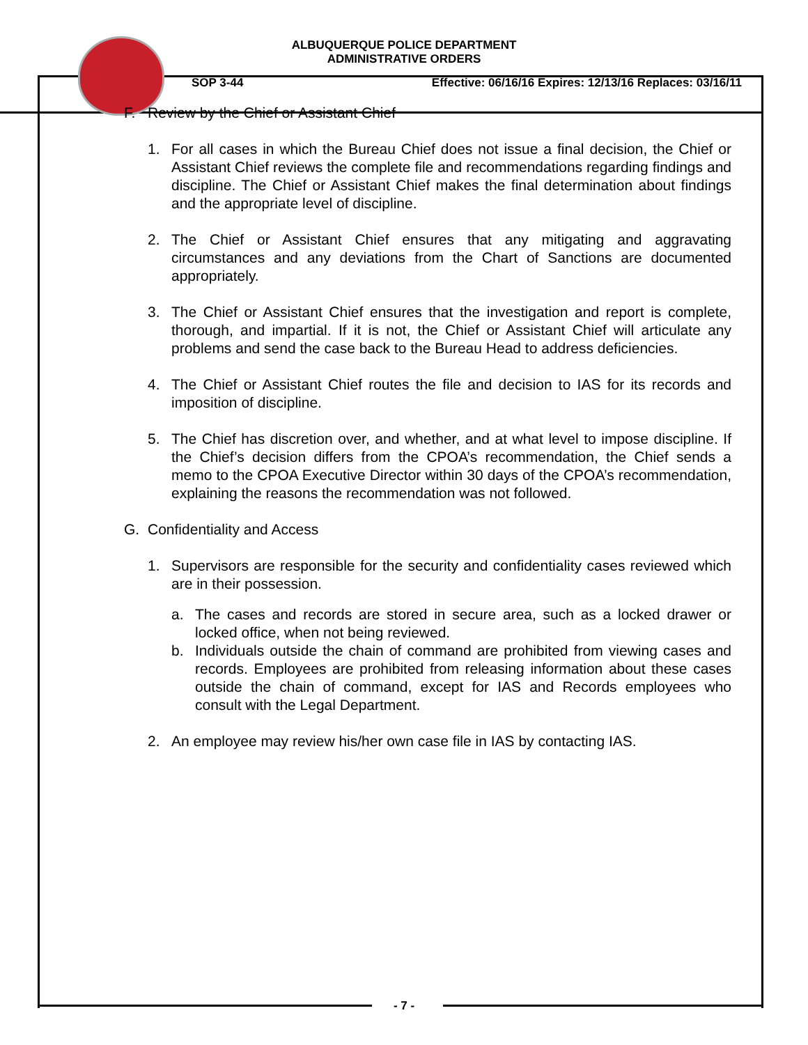ALBUQUERQUE POLICE DEPARTMENT
ADMINISTRATIVE ORDERS
SOP 3-44 Effective: 06/16/16 Expires: 12/13/16 Replaces: 03/16/11
F. Review by the Chief or Assistant Chief
1. For all cases in which the Bureau Chief does not issue a final decision, the Chief or Assistant Chief reviews the complete file and recommendations regarding findings and discipline. The Chief or Assistant Chief makes the final determination about findings and the appropriate level of discipline.
2. The Chief or Assistant Chief ensures that any mitigating and aggravating circumstances and any deviations from the Chart of Sanctions are documented appropriately.
3. The Chief or Assistant Chief ensures that the investigation and report is complete, thorough, and impartial. If it is not, the Chief or Assistant Chief will articulate any problems and send the case back to the Bureau Head to address deficiencies.
4. The Chief or Assistant Chief routes the file and decision to IAS for its records and imposition of discipline.
5. The Chief has discretion over, and whether, and at what level to impose discipline. If the Chief’s decision differs from the CPOA’s recommendation, the Chief sends a memo to the CPOA Executive Director within 30 days of the CPOA’s recommendation, explaining the reasons the recommendation was not followed.
G. Confidentiality and Access
1. Supervisors are responsible for the security and confidentiality cases reviewed which are in their possession.
a. The cases and records are stored in secure area, such as a locked drawer or locked office, when not being reviewed.
b. Individuals outside the chain of command are prohibited from viewing cases and records. Employees are prohibited from releasing information about these cases outside the chain of command, except for IAS and Records employees who consult with the Legal Department.
2. An employee may review his/her own case file in IAS by contacting IAS.
- 7 -